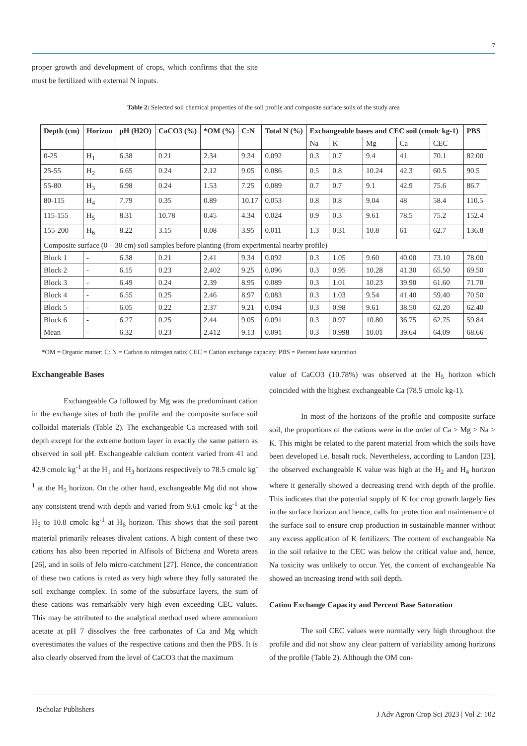7
proper growth and development of crops, which confirms that the site must be fertilized with external N inputs.
Table 2: Selected soil chemical properties of the soil profile and composite surface soils of the study area
| Depth (cm) | Horizon | pH (H2O) | CaCO3 (%) | *OM (%) | C:N | Total N (%) | Exchangeable bases and CEC soil (cmolc kg-1) | | | | | PBS |
| --- | --- | --- | --- | --- | --- | --- | --- | --- | --- | --- | --- | --- |
| | | | | | | | Na | K | Mg | Ca | CEC | |
| 0-25 | H<sub>1</sub> | 6.38 | 0.21 | 2.34 | 9.34 | 0.092 | 0.3 | 0.7 | 9.4 | 41 | 70.1 | 82.00 |
| 25-55 | H<sub>2</sub> | 6.65 | 0.24 | 2.12 | 9.05 | 0.086 | 0.5 | 0.8 | 10.24 | 42.3 | 60.5 | 90.5 |
| 55-80 | H<sub>3</sub> | 6.98 | 0.24 | 1.53 | 7.25 | 0.089 | 0.7 | 0.7 | 9.1 | 42.9 | 75.6 | 86.7 |
| 80-115 | H<sub>4</sub> | 7.79 | 0.35 | 0.89 | 10.17 | 0.053 | 0.8 | 0.8 | 9.04 | 48 | 58.4 | 110.5 |
| 115-155 | H<sub>5</sub> | 8.31 | 10.78 | 0.45 | 4.34 | 0.024 | 0.9 | 0.3 | 9.61 | 78.5 | 75.2 | 152.4 |
| 155-200 | H<sub>6</sub> | 8.22 | 3.15 | 0.08 | 3.95 | 0.011 | 1.3 | 0.31 | 10.8 | 61 | 62.7 | 136.8 |
| Composite surface (0 – 30 cm) soil samples before planting (from experimental nearby profile) | | | | | | | | | | | | |
| Block 1 | - | 6.38 | 0.21 | 2.41 | 9.34 | 0.092 | 0.3 | 1.05 | 9.60 | 40.00 | 73.10 | 78.00 |
| Block 2 | - | 6.15 | 0.23 | 2.402 | 9.25 | 0.096 | 0.3 | 0.95 | 10.28 | 41.30 | 65.50 | 69.50 |
| Block 3 | - | 6.49 | 0.24 | 2.39 | 8.95 | 0.089 | 0.3 | 1.01 | 10.23 | 39.90 | 61.60 | 71.70 |
| Block 4 | - | 6.55 | 0.25 | 2.46 | 8.97 | 0.083 | 0.3 | 1.03 | 9.54 | 41.40 | 59.40 | 70.50 |
| Block 5 | - | 6.05 | 0.22 | 2.37 | 9.21 | 0.094 | 0.3 | 0.98 | 9.61 | 38.50 | 62.20 | 62.40 |
| Block 6 | - | 6.27 | 0.25 | 2.44 | 9.05 | 0.091 | 0.3 | 0.97 | 10.80 | 36.75 | 62.75 | 59.84 |
| Mean | - | 6.32 | 0.23 | 2.412 | 9.13 | 0.091 | 0.3 | 0.998 | 10.01 | 39.64 | 64.09 | 68.66 |
*OM = Organic matter; C: N = Carbon to nitrogen ratio; CEC = Cation exchange capacity; PBS = Percent base saturation
Exchangeable Bases
Exchangeable Ca followed by Mg was the predominant cation in the exchange sites of both the profile and the composite surface soil colloidal materials (Table 2). The exchangeable Ca increased with soil depth except for the extreme bottom layer in exactly the same pattern as observed in soil pH. Exchangeable calcium content varied from 41 and 42.9 cmolc kg<sup>-1</sup> at the H<sub>1</sub> and H<sub>3</sub> horizons respectively to 78.5 cmolc kg<sup>-1</sup> at the H<sub>5</sub> horizon. On the other hand, exchangeable Mg did not show any consistent trend with depth and varied from 9.61 cmolc kg<sup>-1</sup> at the H<sub>5</sub> to 10.8 cmolc kg<sup>-1</sup> at H<sub>6</sub> horizon. This shows that the soil parent material primarily releases divalent cations. A high content of these two cations has also been reported in Alfisols of Bichena and Woreta areas [26], and in soils of Jelo micro-catchment [27]. Hence, the concentration of these two cations is rated as very high where they fully saturated the soil exchange complex. In some of the subsurface layers, the sum of these cations was remarkably very high even exceeding CEC values. This may be attributed to the analytical method used where ammonium acetate at pH 7 dissolves the free carbonates of Ca and Mg which overestimates the values of the respective cations and then the PBS. It is also clearly observed from the level of CaCO3 that the maximum
value of CaCO3 (10.78%) was observed at the H<sub>5</sub> horizon which coincided with the highest exchangeable Ca (78.5 cmolc kg-1).
In most of the horizons of the profile and composite surface soil, the proportions of the cations were in the order of Ca > Mg > Na > K. This might be related to the parent material from which the soils have been developed i.e. basalt rock. Nevertheless, according to Landon [23], the observed exchangeable K value was high at the H<sub>2</sub> and H<sub>4</sub> horizon where it generally showed a decreasing trend with depth of the profile. This indicates that the potential supply of K for crop growth largely lies in the surface horizon and hence, calls for protection and maintenance of the surface soil to ensure crop production in sustainable manner without any excess application of K fertilizers. The content of exchangeable Na in the soil relative to the CEC was below the critical value and, hence, Na toxicity was unlikely to occur. Yet, the content of exchangeable Na showed an increasing trend with soil depth.
Cation Exchange Capacity and Percent Base Saturation
The soil CEC values were normally very high throughout the profile and did not show any clear pattern of variability among horizons of the profile (Table 2). Although the OM con-
JScholar Publishers
J Adv Agron Crop Sci 2023 | Vol 2: 102